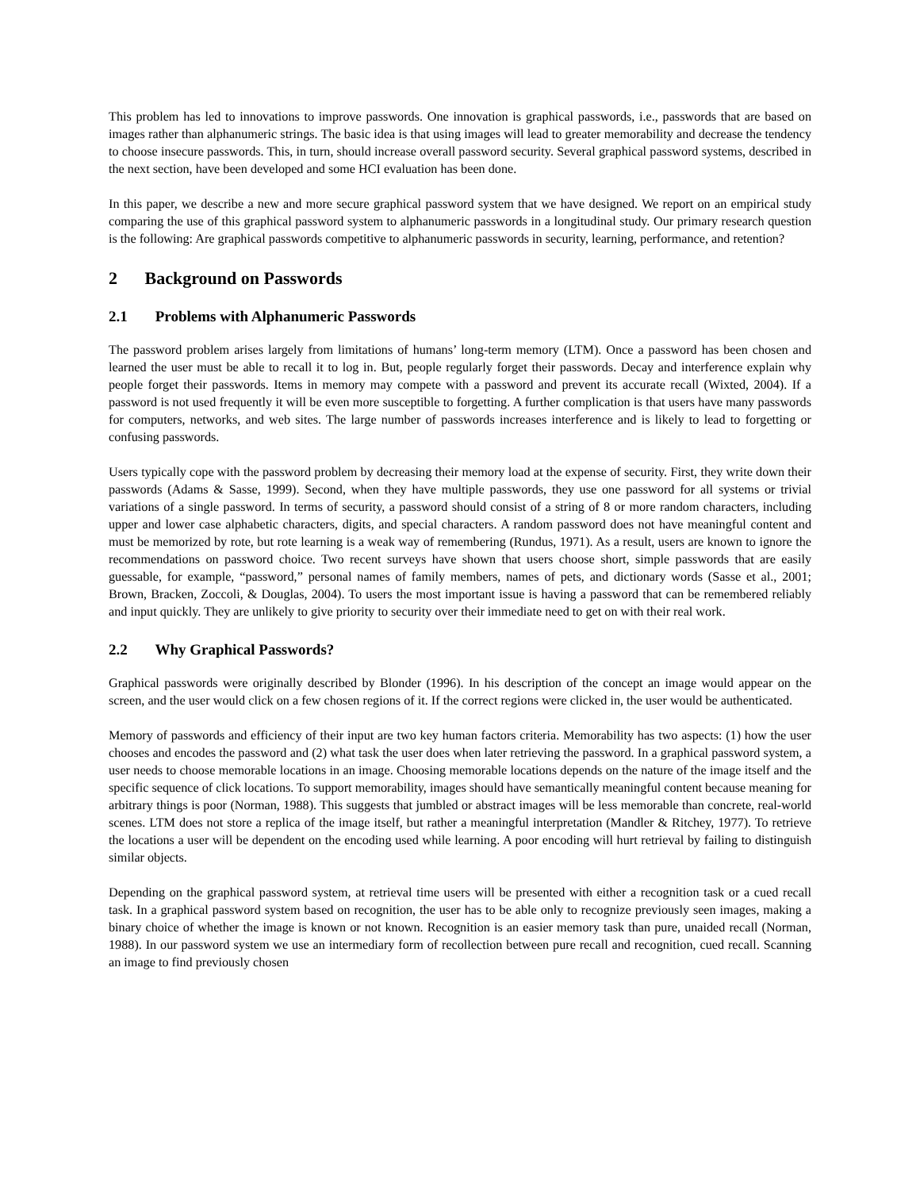This problem has led to innovations to improve passwords. One innovation is graphical passwords, i.e., passwords that are based on images rather than alphanumeric strings. The basic idea is that using images will lead to greater memorability and decrease the tendency to choose insecure passwords. This, in turn, should increase overall password security. Several graphical password systems, described in the next section, have been developed and some HCI evaluation has been done.
In this paper, we describe a new and more secure graphical password system that we have designed. We report on an empirical study comparing the use of this graphical password system to alphanumeric passwords in a longitudinal study. Our primary research question is the following: Are graphical passwords competitive to alphanumeric passwords in security, learning, performance, and retention?
2 Background on Passwords
2.1 Problems with Alphanumeric Passwords
The password problem arises largely from limitations of humans’ long-term memory (LTM). Once a password has been chosen and learned the user must be able to recall it to log in. But, people regularly forget their passwords. Decay and interference explain why people forget their passwords. Items in memory may compete with a password and prevent its accurate recall (Wixted, 2004). If a password is not used frequently it will be even more susceptible to forgetting. A further complication is that users have many passwords for computers, networks, and web sites. The large number of passwords increases interference and is likely to lead to forgetting or confusing passwords.
Users typically cope with the password problem by decreasing their memory load at the expense of security. First, they write down their passwords (Adams & Sasse, 1999). Second, when they have multiple passwords, they use one password for all systems or trivial variations of a single password. In terms of security, a password should consist of a string of 8 or more random characters, including upper and lower case alphabetic characters, digits, and special characters. A random password does not have meaningful content and must be memorized by rote, but rote learning is a weak way of remembering (Rundus, 1971). As a result, users are known to ignore the recommendations on password choice. Two recent surveys have shown that users choose short, simple passwords that are easily guessable, for example, “password,” personal names of family members, names of pets, and dictionary words (Sasse et al., 2001; Brown, Bracken, Zoccoli, & Douglas, 2004). To users the most important issue is having a password that can be remembered reliably and input quickly. They are unlikely to give priority to security over their immediate need to get on with their real work.
2.2 Why Graphical Passwords?
Graphical passwords were originally described by Blonder (1996). In his description of the concept an image would appear on the screen, and the user would click on a few chosen regions of it. If the correct regions were clicked in, the user would be authenticated.
Memory of passwords and efficiency of their input are two key human factors criteria. Memorability has two aspects: (1) how the user chooses and encodes the password and (2) what task the user does when later retrieving the password. In a graphical password system, a user needs to choose memorable locations in an image. Choosing memorable locations depends on the nature of the image itself and the specific sequence of click locations. To support memorability, images should have semantically meaningful content because meaning for arbitrary things is poor (Norman, 1988). This suggests that jumbled or abstract images will be less memorable than concrete, real-world scenes. LTM does not store a replica of the image itself, but rather a meaningful interpretation (Mandler & Ritchey, 1977). To retrieve the locations a user will be dependent on the encoding used while learning. A poor encoding will hurt retrieval by failing to distinguish similar objects.
Depending on the graphical password system, at retrieval time users will be presented with either a recognition task or a cued recall task. In a graphical password system based on recognition, the user has to be able only to recognize previously seen images, making a binary choice of whether the image is known or not known. Recognition is an easier memory task than pure, unaided recall (Norman, 1988). In our password system we use an intermediary form of recollection between pure recall and recognition, cued recall. Scanning an image to find previously chosen